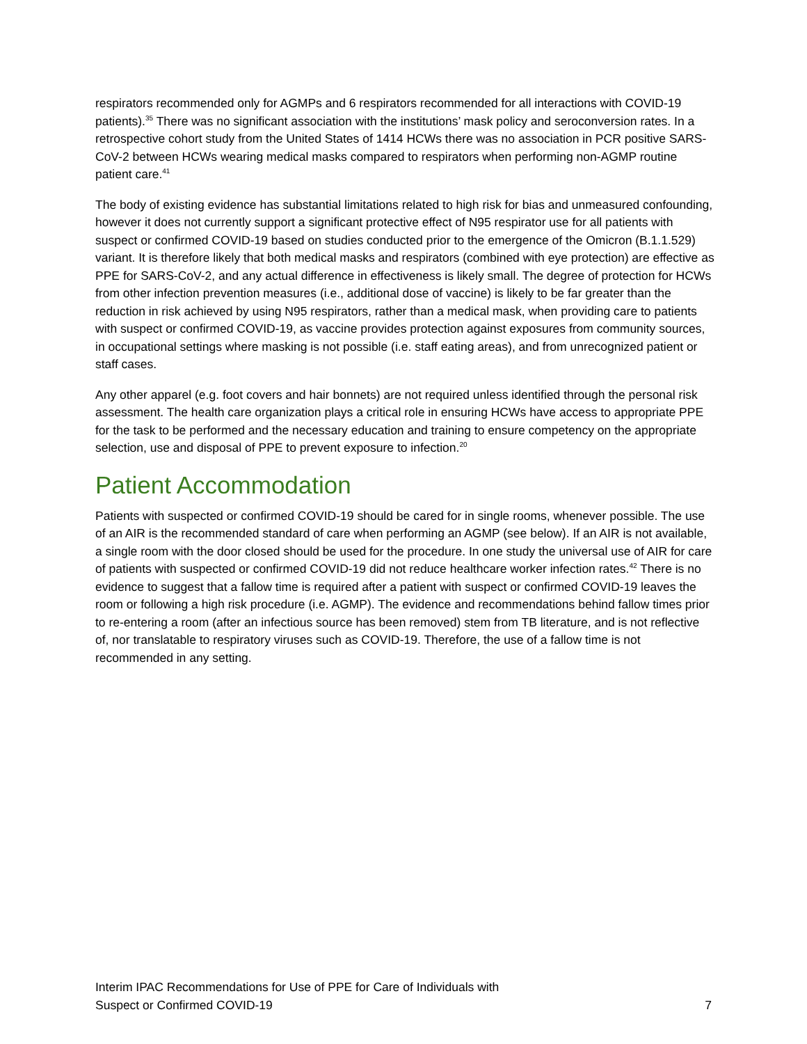respirators recommended only for AGMPs and 6 respirators recommended for all interactions with COVID-19 patients).<sup>35</sup> There was no significant association with the institutions’ mask policy and seroconversion rates. In a retrospective cohort study from the United States of 1414 HCWs there was no association in PCR positive SARS-CoV-2 between HCWs wearing medical masks compared to respirators when performing non-AGMP routine patient care.<sup>41</sup>
The body of existing evidence has substantial limitations related to high risk for bias and unmeasured confounding, however it does not currently support a significant protective effect of N95 respirator use for all patients with suspect or confirmed COVID-19 based on studies conducted prior to the emergence of the Omicron (B.1.1.529) variant. It is therefore likely that both medical masks and respirators (combined with eye protection) are effective as PPE for SARS-CoV-2, and any actual difference in effectiveness is likely small. The degree of protection for HCWs from other infection prevention measures (i.e., additional dose of vaccine) is likely to be far greater than the reduction in risk achieved by using N95 respirators, rather than a medical mask, when providing care to patients with suspect or confirmed COVID-19, as vaccine provides protection against exposures from community sources, in occupational settings where masking is not possible (i.e. staff eating areas), and from unrecognized patient or staff cases.
Any other apparel (e.g. foot covers and hair bonnets) are not required unless identified through the personal risk assessment. The health care organization plays a critical role in ensuring HCWs have access to appropriate PPE for the task to be performed and the necessary education and training to ensure competency on the appropriate selection, use and disposal of PPE to prevent exposure to infection.<sup>20</sup>
Patient Accommodation
Patients with suspected or confirmed COVID-19 should be cared for in single rooms, whenever possible. The use of an AIR is the recommended standard of care when performing an AGMP (see below). If an AIR is not available, a single room with the door closed should be used for the procedure. In one study the universal use of AIR for care of patients with suspected or confirmed COVID-19 did not reduce healthcare worker infection rates.<sup>42</sup> There is no evidence to suggest that a fallow time is required after a patient with suspect or confirmed COVID-19 leaves the room or following a high risk procedure (i.e. AGMP). The evidence and recommendations behind fallow times prior to re-entering a room (after an infectious source has been removed) stem from TB literature, and is not reflective of, nor translatable to respiratory viruses such as COVID-19. Therefore, the use of a fallow time is not recommended in any setting.
Interim IPAC Recommendations for Use of PPE for Care of Individuals with
Suspect or Confirmed COVID-19
7